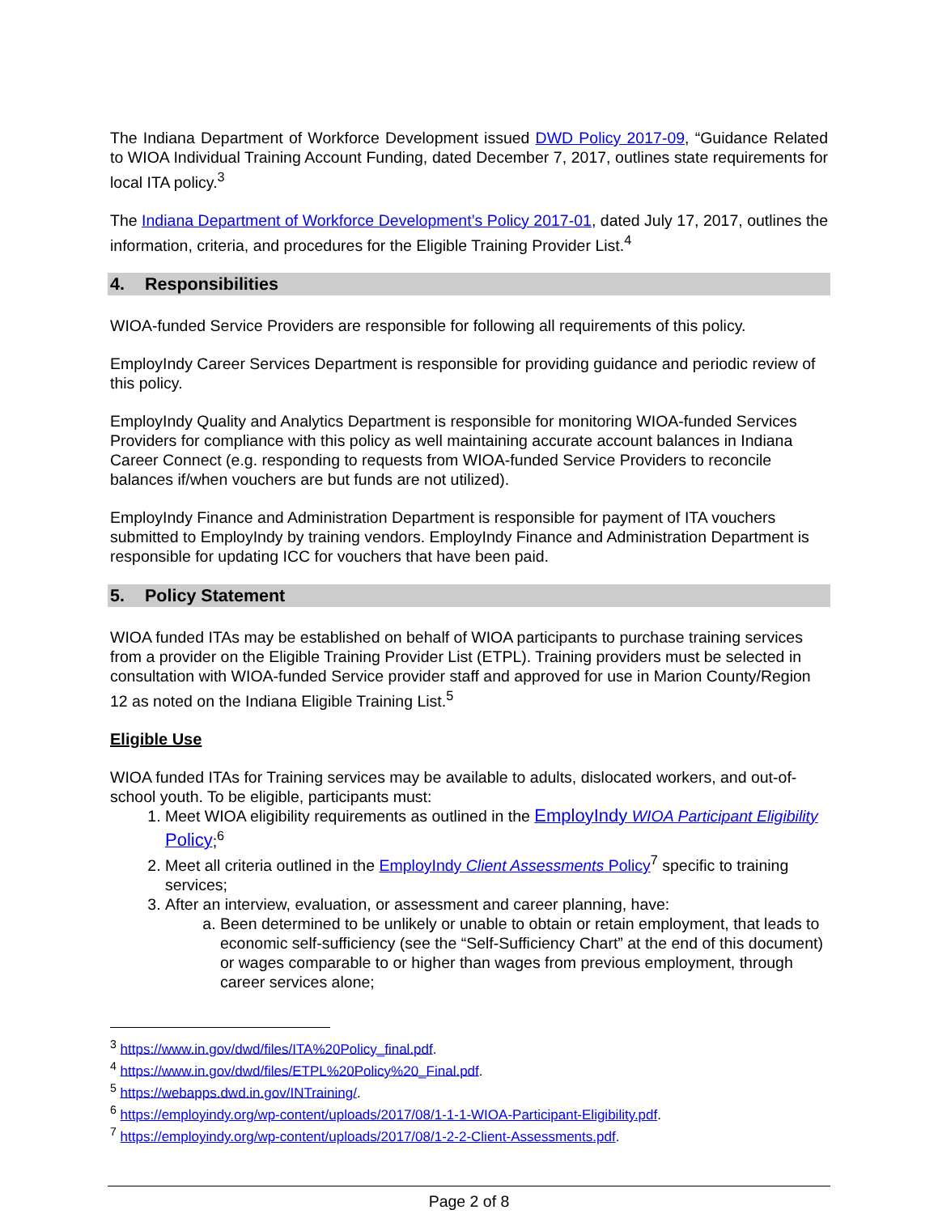The Indiana Department of Workforce Development issued DWD Policy 2017-09, “Guidance Related to WIOA Individual Training Account Funding, dated December 7, 2017, outlines state requirements for local ITA policy.<sup>3</sup>
The Indiana Department of Workforce Development’s Policy 2017-01, dated July 17, 2017, outlines the information, criteria, and procedures for the Eligible Training Provider List.<sup>4</sup>
4. Responsibilities
WIOA-funded Service Providers are responsible for following all requirements of this policy.
EmployIndy Career Services Department is responsible for providing guidance and periodic review of this policy.
EmployIndy Quality and Analytics Department is responsible for monitoring WIOA-funded Services Providers for compliance with this policy as well maintaining accurate account balances in Indiana Career Connect (e.g. responding to requests from WIOA-funded Service Providers to reconcile balances if/when vouchers are but funds are not utilized).
EmployIndy Finance and Administration Department is responsible for payment of ITA vouchers submitted to EmployIndy by training vendors. EmployIndy Finance and Administration Department is responsible for updating ICC for vouchers that have been paid.
5. Policy Statement
WIOA funded ITAs may be established on behalf of WIOA participants to purchase training services from a provider on the Eligible Training Provider List (ETPL). Training providers must be selected in consultation with WIOA-funded Service provider staff and approved for use in Marion County/Region 12 as noted on the Indiana Eligible Training List.<sup>5</sup>
Eligible Use
WIOA funded ITAs for Training services may be available to adults, dislocated workers, and out-of-school youth. To be eligible, participants must:
1. Meet WIOA eligibility requirements as outlined in the EmployIndy WIOA Participant Eligibility Policy;<sup>6</sup>
2. Meet all criteria outlined in the EmployIndy Client Assessments Policy<sup>7</sup> specific to training services;
3. After an interview, evaluation, or assessment and career planning, have:
a. Been determined to be unlikely or unable to obtain or retain employment, that leads to economic self-sufficiency (see the “Self-Sufficiency Chart” at the end of this document) or wages comparable to or higher than wages from previous employment, through career services alone;
<sup>3</sup> https://www.in.gov/dwd/files/ITA%20Policy_final.pdf.
<sup>4</sup> https://www.in.gov/dwd/files/ETPL%20Policy%20_Final.pdf.
<sup>5</sup> https://webapps.dwd.in.gov/INTraining/.
<sup>6</sup> https://employindy.org/wp-content/uploads/2017/08/1-1-1-WIOA-Participant-Eligibility.pdf.
<sup>7</sup> https://employindy.org/wp-content/uploads/2017/08/1-2-2-Client-Assessments.pdf.
Page 2 of 8